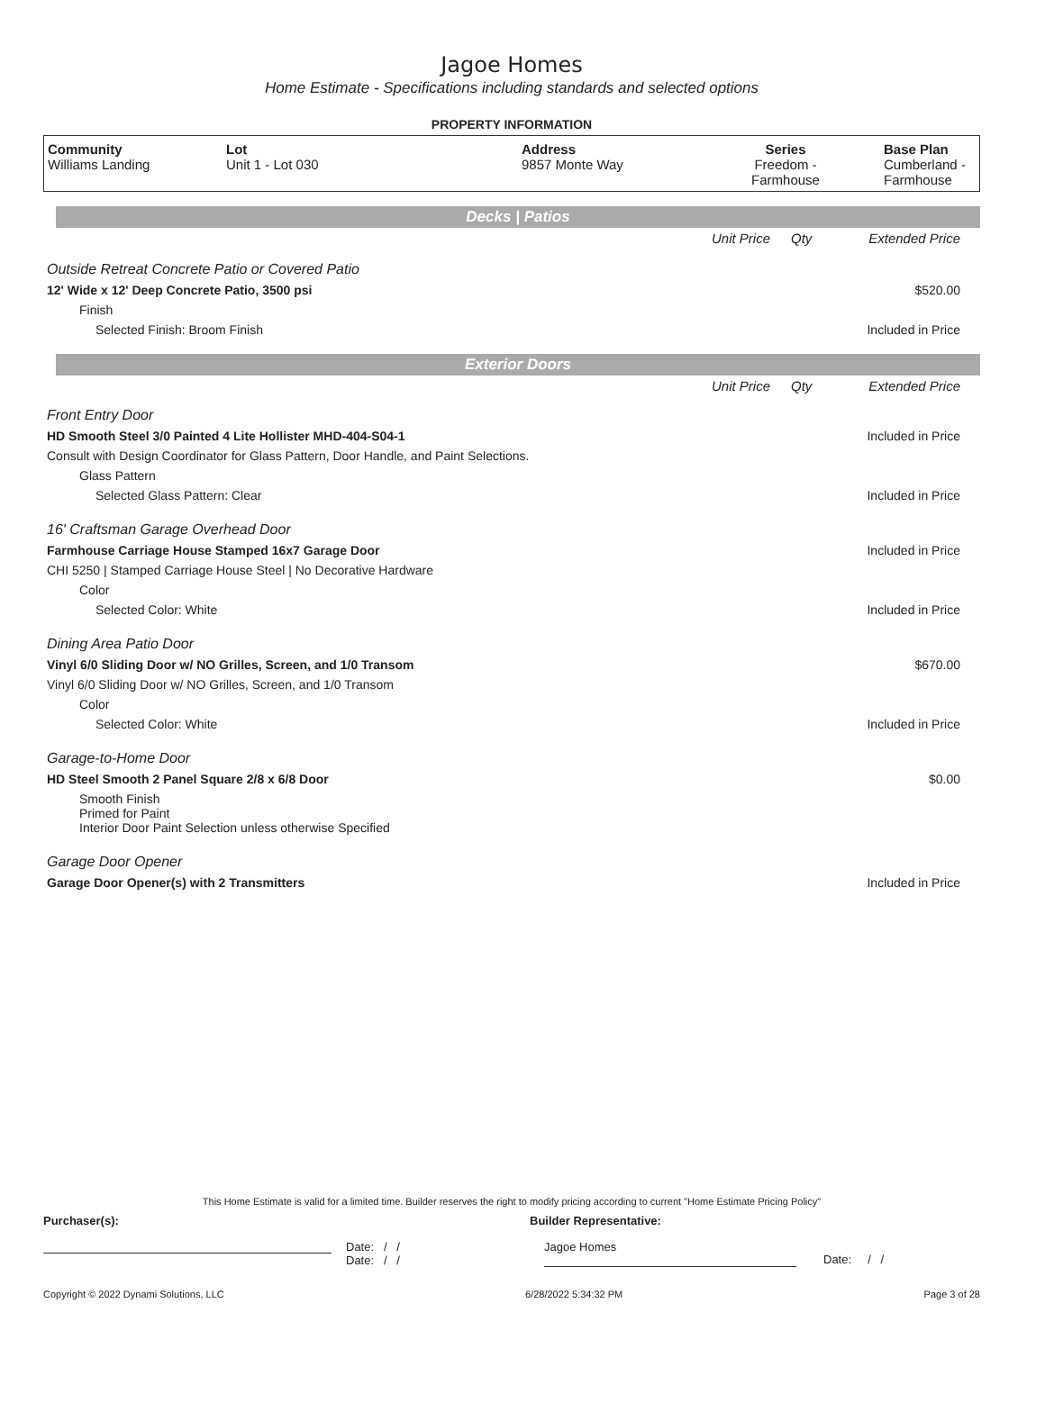Jagoe Homes
Home Estimate - Specifications including standards and selected options
PROPERTY INFORMATION
| Community Williams Landing | Lot Unit 1 - Lot 030 | Address 9857 Monte Way | Series Freedom - Farmhouse | Base Plan Cumberland - Farmhouse |
Decks | Patios
| | Unit Price | Qty | Extended Price |
| Outside Retreat Concrete Patio or Covered Patio | | | |
| 12' Wide x 12' Deep Concrete Patio, 3500 psi | | | $520.00 |
| Finish | | | |
| Selected Finish: Broom Finish | | | Included in Price |
Exterior Doors
| | Unit Price | Qty | Extended Price |
| Front Entry Door | | | |
| HD Smooth Steel 3/0 Painted 4 Lite Hollister MHD-404-S04-1 | | | Included in Price |
| Consult with Design Coordinator for Glass Pattern, Door Handle, and Paint Selections. | | | |
| Glass Pattern | | | |
| Selected Glass Pattern: Clear | | | Included in Price |
| 16' Craftsman Garage Overhead Door | | | |
| Farmhouse Carriage House Stamped 16x7 Garage Door | | | Included in Price |
| CHI 5250 / Stamped Carriage House Steel / No Decorative Hardware | | | |
| Color | | | |
| Selected Color: White | | | Included in Price |
| Dining Area Patio Door | | | |
| Vinyl 6/0 Sliding Door w/ NO Grilles, Screen, and 1/0 Transom | | | $670.00 |
| Vinyl 6/0 Sliding Door w/ NO Grilles, Screen, and 1/0 Transom | | | |
| Color | | | |
| Selected Color: White | | | Included in Price |
| Garage-to-Home Door | | | |
| HD Steel Smooth 2 Panel Square 2/8 x 6/8 Door | | | $0.00 |
| Smooth Finish Primed for Paint Interior Door Paint Selection unless otherwise Specified | | | |
| Garage Door Opener | | | |
| Garage Door Opener(s) with 2 Transmitters | | | Included in Price |
This Home Estimate is valid for a limited time. Builder reserves the right to modify pricing according to current "Home Estimate Pricing Policy"
Purchaser(s): Builder Representative:
Date: / /
Date: / /
Jagoe Homes
Date: / /
Copyright © 2022 Dynami Solutions, LLC 6/28/2022 5:34:32 PM Page 3 of 28